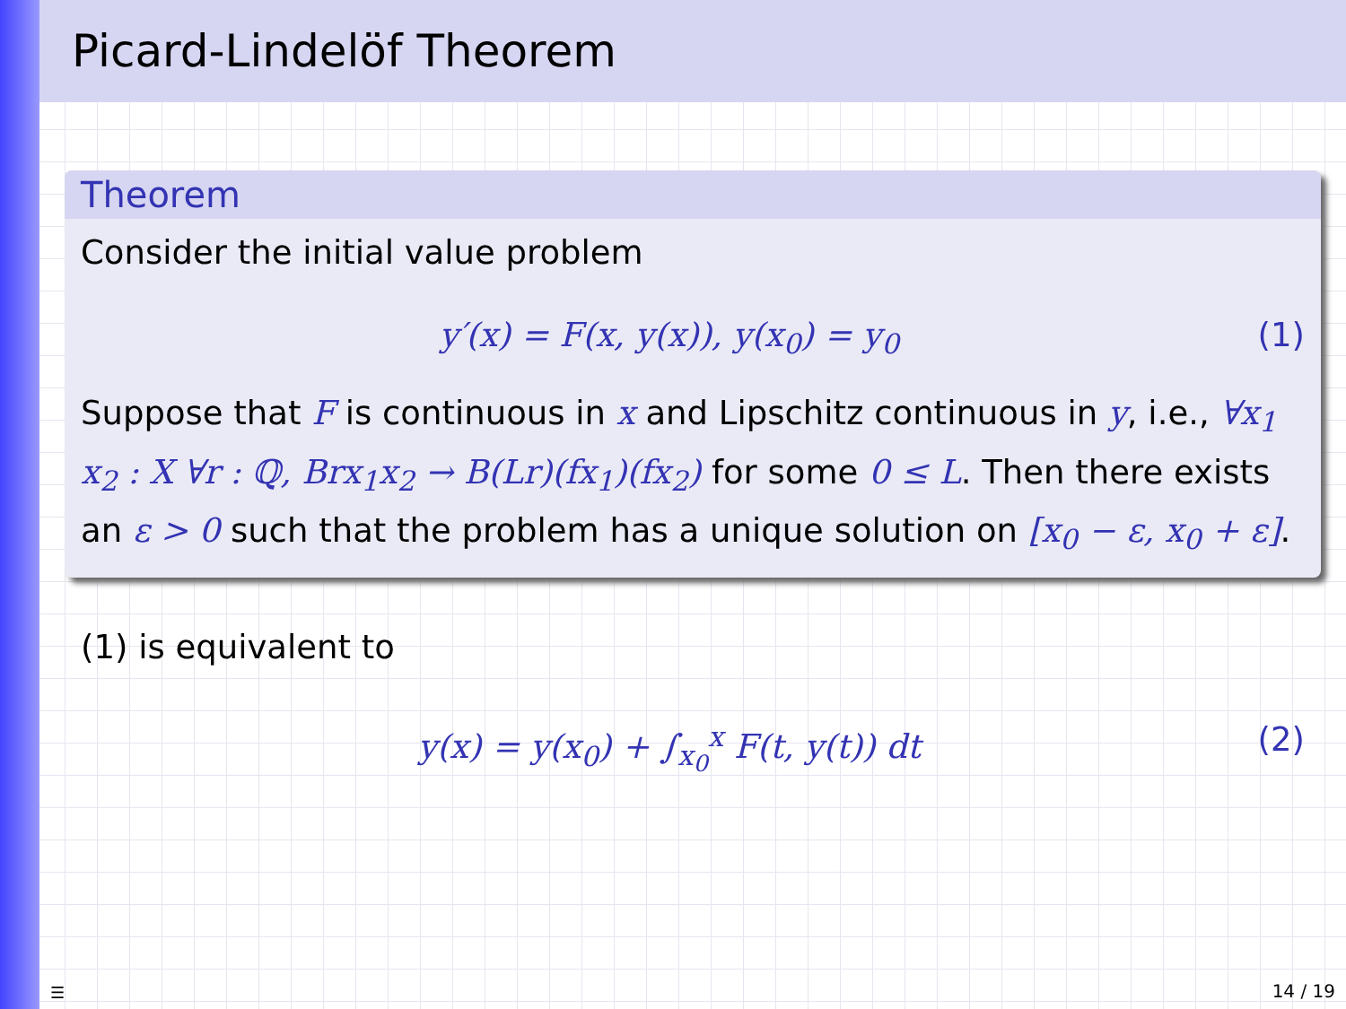Picard-Lindelöf Theorem
Theorem
Consider the initial value problem
y′(x) = F(x, y(x)), y(x<sub>0</sub>) = y<sub>0</sub> (1)
Suppose that F is continuous in x and Lipschitz continuous in y, i.e., ∀x<sub>1</sub> x<sub>2</sub> : X ∀r : ℚ, Brx<sub>1</sub>x<sub>2</sub> → B(Lr)(fx<sub>1</sub>)(fx<sub>2</sub>) for some 0 ≤ L. Then there exists an ε > 0 such that the problem has a unique solution on [x<sub>0</sub> − ε, x<sub>0</sub> + ε].
(1) is equivalent to
y(x) = y(x<sub>0</sub>) + ∫<sub>x<sub>0</sub></sub><sup>x</sup> F(t, y(t)) dt (2)
☰ 14 / 19